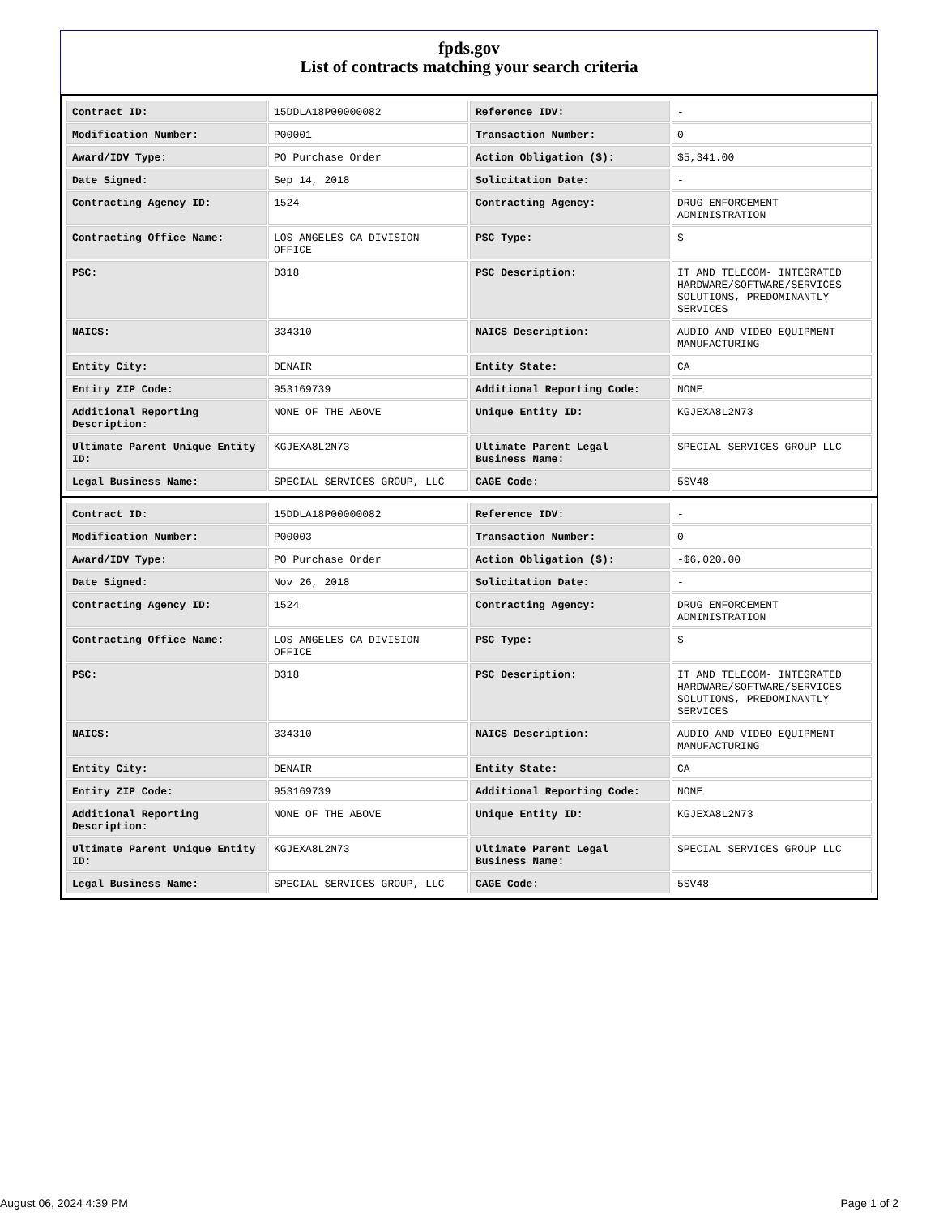fpds.gov
List of contracts matching your search criteria
| Contract ID: | 15DDLA18P00000082 | Reference IDV: | - |
| Modification Number: | P00001 | Transaction Number: | 0 |
| Award/IDV Type: | PO Purchase Order | Action Obligation ($): | $5,341.00 |
| Date Signed: | Sep 14, 2018 | Solicitation Date: | - |
| Contracting Agency ID: | 1524 | Contracting Agency: | DRUG ENFORCEMENT ADMINISTRATION |
| Contracting Office Name: | LOS ANGELES CA DIVISION OFFICE | PSC Type: | S |
| PSC: | D318 | PSC Description: | IT AND TELECOM- INTEGRATED HARDWARE/SOFTWARE/SERVICES SOLUTIONS, PREDOMINANTLY SERVICES |
| NAICS: | 334310 | NAICS Description: | AUDIO AND VIDEO EQUIPMENT MANUFACTURING |
| Entity City: | DENAIR | Entity State: | CA |
| Entity ZIP Code: | 953169739 | Additional Reporting Code: | NONE |
| Additional Reporting Description: | NONE OF THE ABOVE | Unique Entity ID: | KGJEXA8L2N73 |
| Ultimate Parent Unique Entity ID: | KGJEXA8L2N73 | Ultimate Parent Legal Business Name: | SPECIAL SERVICES GROUP LLC |
| Legal Business Name: | SPECIAL SERVICES GROUP, LLC | CAGE Code: | 5SV48 |
| Contract ID: | 15DDLA18P00000082 | Reference IDV: | - |
| Modification Number: | P00003 | Transaction Number: | 0 |
| Award/IDV Type: | PO Purchase Order | Action Obligation ($): | -$6,020.00 |
| Date Signed: | Nov 26, 2018 | Solicitation Date: | - |
| Contracting Agency ID: | 1524 | Contracting Agency: | DRUG ENFORCEMENT ADMINISTRATION |
| Contracting Office Name: | LOS ANGELES CA DIVISION OFFICE | PSC Type: | S |
| PSC: | D318 | PSC Description: | IT AND TELECOM- INTEGRATED HARDWARE/SOFTWARE/SERVICES SOLUTIONS, PREDOMINANTLY SERVICES |
| NAICS: | 334310 | NAICS Description: | AUDIO AND VIDEO EQUIPMENT MANUFACTURING |
| Entity City: | DENAIR | Entity State: | CA |
| Entity ZIP Code: | 953169739 | Additional Reporting Code: | NONE |
| Additional Reporting Description: | NONE OF THE ABOVE | Unique Entity ID: | KGJEXA8L2N73 |
| Ultimate Parent Unique Entity ID: | KGJEXA8L2N73 | Ultimate Parent Legal Business Name: | SPECIAL SERVICES GROUP LLC |
| Legal Business Name: | SPECIAL SERVICES GROUP, LLC | CAGE Code: | 5SV48 |
August 06, 2024 4:39 PM Page 1 of 2